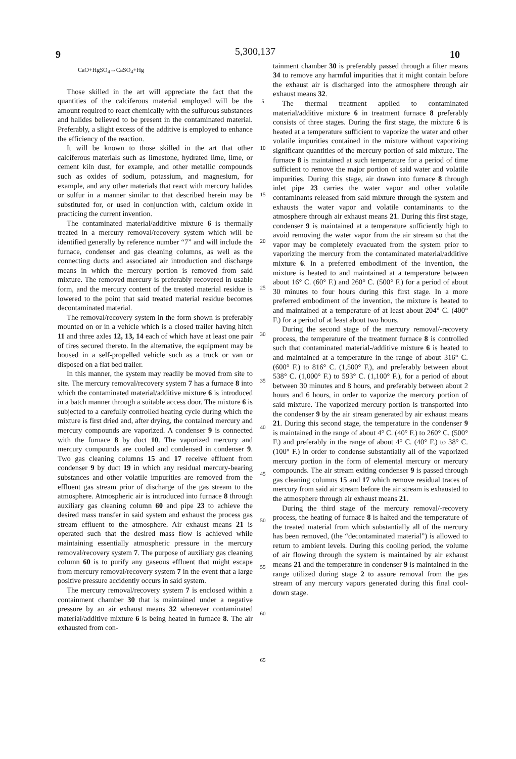9 5,300,137 10
CaO+HgSO<sub>4</sub>→CaSO<sub>4</sub>+Hg
Those skilled in the art will appreciate the fact that the quantities of the calciferous material employed will be the amount required to react chemically with the sulfurous substances and halides believed to be present in the contaminated material. Preferably, a slight excess of the additive is employed to enhance the efficiency of the reaction.
It will be known to those skilled in the art that other calciferous materials such as limestone, hydrated lime, lime, or cement kiln dust, for example, and other metallic compounds such as oxides of sodium, potassium, and magnesium, for example, and any other materials that react with mercury halides or sulfur in a manner similar to that described herein may be substituted for, or used in conjunction with, calcium oxide in practicing the current invention.
The contaminated material/additive mixture 6 is thermally treated in a mercury removal/recovery system which will be identified generally by reference number “7” and will include the furnace, condenser and gas cleaning columns, as well as the connecting ducts and associated air introduction and discharge means in which the mercury portion is removed from said mixture. The removed mercury is preferably recovered in usable form, and the mercury content of the treated material residue is lowered to the point that said treated material residue becomes decontaminated material.
The removal/recovery system in the form shown is preferably mounted on or in a vehicle which is a closed trailer having hitch 11 and three axles 12, 13, 14 each of which have at least one pair of tires secured thereto. In the alternative, the equipment may be housed in a self-propelled vehicle such as a truck or van or disposed on a flat bed trailer.
In this manner, the system may readily be moved from site to site. The mercury removal/recovery system 7 has a furnace 8 into which the contaminated material/additive mixture 6 is introduced in a batch manner through a suitable access door. The mixture 6 is subjected to a carefully controlled heating cycle during which the mixture is first dried and, after drying, the contained mercury and mercury compounds are vaporized. A condenser 9 is connected with the furnace 8 by duct 10. The vaporized mercury and mercury compounds are cooled and condensed in condenser 9. Two gas cleaning columns 15 and 17 receive effluent from condenser 9 by duct 19 in which any residual mercury-bearing substances and other volatile impurities are removed from the effluent gas stream prior of discharge of the gas stream to the atmosphere. Atmospheric air is introduced into furnace 8 through auxiliary gas cleaning column 60 and pipe 23 to achieve the desired mass transfer in said system and exhaust the process gas stream effluent to the atmosphere. Air exhaust means 21 is operated such that the desired mass flow is achieved while maintaining essentially atmospheric pressure in the mercury removal/recovery system 7. The purpose of auxiliary gas cleaning column 60 is to purify any gaseous effluent that might escape from mercury removal/recovery system 7 in the event that a large positive pressure accidently occurs in said system.
The mercury removal/recovery system 7 is enclosed within a containment chamber 30 that is maintained under a negative pressure by an air exhaust means 32 whenever contaminated material/additive mixture 6 is being heated in furnace 8. The air exhausted from con-
5
10
15
20
25
30
35
40
45
50
55
60
65
tainment chamber 30 is preferably passed through a filter means 34 to remove any harmful impurities that it might contain before the exhaust air is discharged into the atmosphere through air exhaust means 32.
The thermal treatment applied to contaminated material/additive mixture 6 in treatment furnace 8 preferably consists of three stages. During the first stage, the mixture 6 is heated at a temperature sufficient to vaporize the water and other volatile impurities contained in the mixture without vaporizing significant quantities of the mercury portion of said mixture. The furnace 8 is maintained at such temperature for a period of time sufficient to remove the major portion of said water and volatile impurities. During this stage, air drawn into furnace 8 through inlet pipe 23 carries the water vapor and other volatile contaminants released from said mixture through the system and exhausts the water vapor and volatile contaminants to the atmosphere through air exhaust means 21. During this first stage, condenser 9 is maintained at a temperature sufficiently high to avoid removing the water vapor from the air stream so that the vapor may be completely evacuated from the system prior to vaporizing the mercury from the contaminated material/additive mixture 6. In a preferred embodiment of the invention, the mixture is heated to and maintained at a temperature between about 16° C. (60° F.) and 260° C. (500° F.) for a period of about 30 minutes to four hours during this first stage. In a more preferred embodiment of the invention, the mixture is heated to and maintained at a temperature of at least about 204° C. (400° F.) for a period of at least about two hours.
During the second stage of the mercury removal/-recovery process, the temperature of the treatment furnace 8 is controlled such that contaminated material-/additive mixture 6 is heated to and maintained at a temperature in the range of about 316° C. (600° F.) to 816° C. (1,500° F.), and preferably between about 538° C. (1,000° F.) to 593° C. (1,100° F.), for a period of about between 30 minutes and 8 hours, and preferably between about 2 hours and 6 hours, in order to vaporize the mercury portion of said mixture. The vaporized mercury portion is transported into the condenser 9 by the air stream generated by air exhaust means 21. During this second stage, the temperature in the condenser 9 is maintained in the range of about 4° C. (40° F.) to 260° C. (500° F.) and preferably in the range of about 4° C. (40° F.) to 38° C. (100° F.) in order to condense substantially all of the vaporized mercury portion in the form of elemental mercury or mercury compounds. The air stream exiting condenser 9 is passed through gas cleaning columns 15 and 17 which remove residual traces of mercury from said air stream before the air stream is exhausted to the atmosphere through air exhaust means 21.
During the third stage of the mercury removal/-recovery process, the heating of furnace 8 is halted and the temperature of the treated material from which substantially all of the mercury has been removed, (the “decontaminated material”) is allowed to return to ambient levels. During this cooling period, the volume of air flowing through the system is maintained by air exhaust means 21 and the temperature in condenser 9 is maintained in the range utilized during stage 2 to assure removal from the gas stream of any mercury vapors generated during this final cool-down stage.